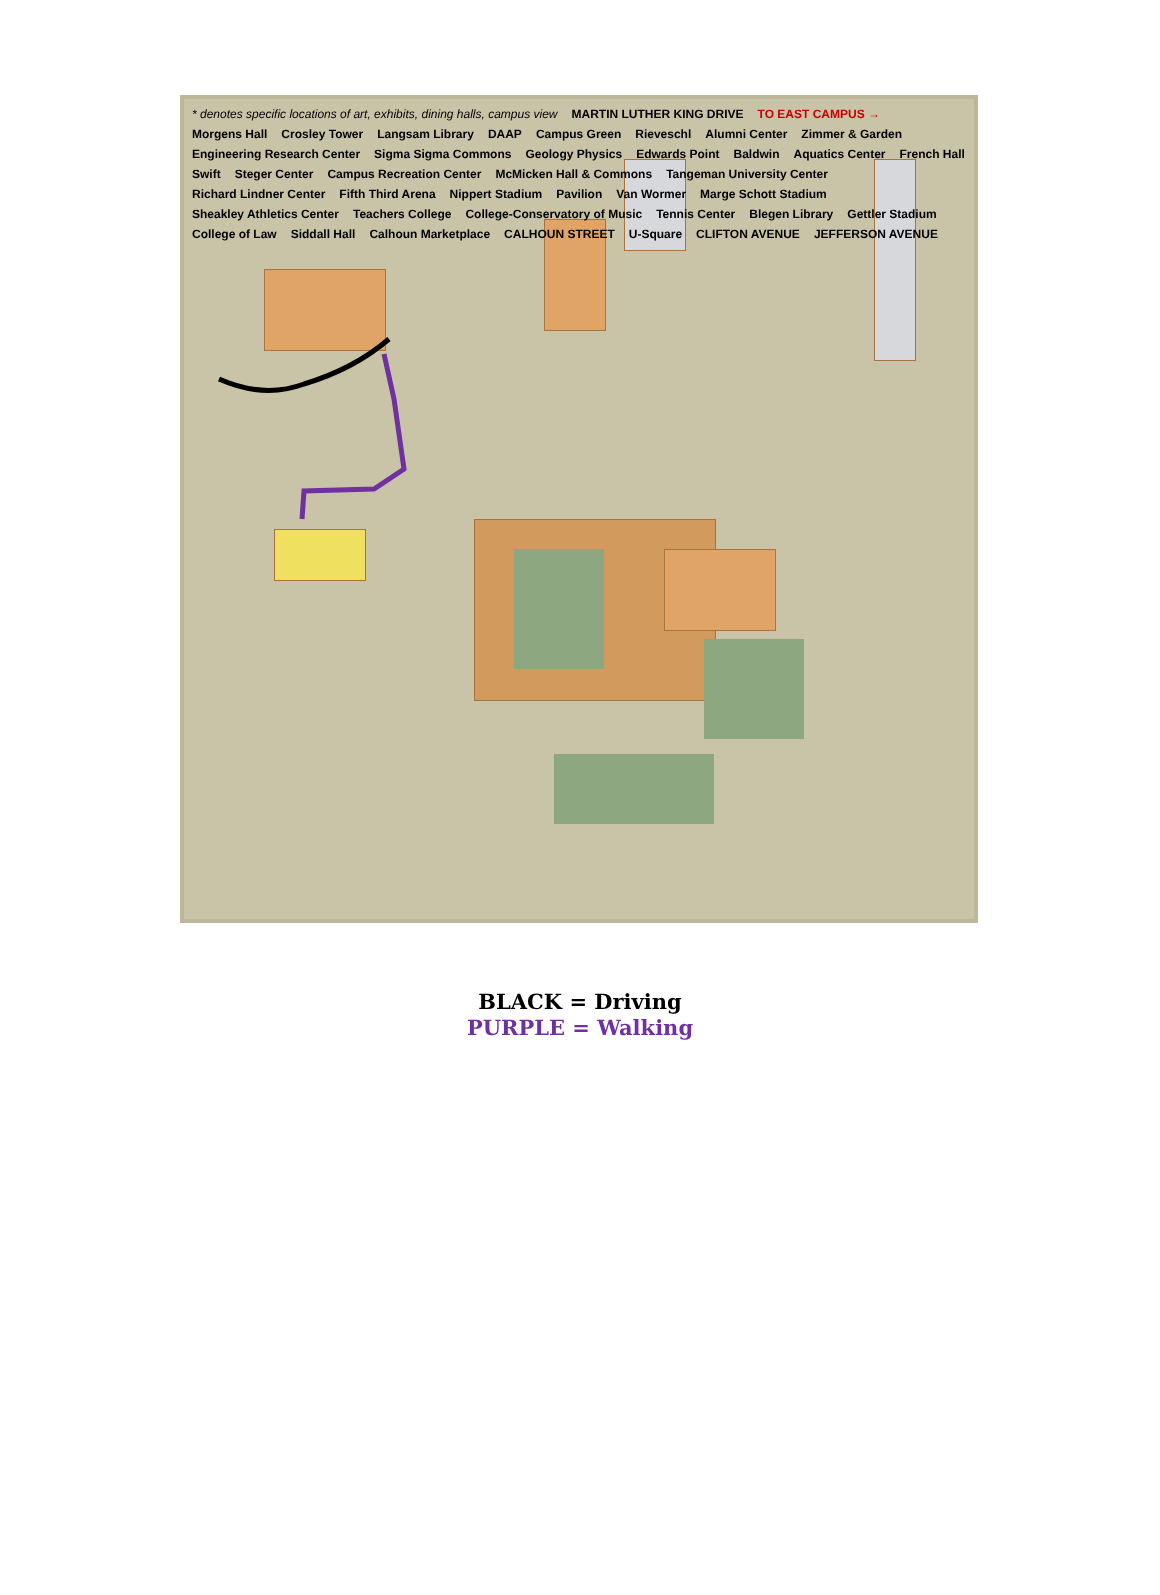* denotes specific locations of art, exhibits, dining halls, campus view MARTIN LUTHER KING DRIVE TO EAST CAMPUS → Morgens Hall Crosley Tower Langsam Library DAAP Campus Green Rieveschl Alumni Center Zimmer & Garden Engineering Research Center Sigma Sigma Commons Geology Physics Edwards Point Baldwin Aquatics Center French Hall Swift Steger Center Campus Recreation Center McMicken Hall & Commons Tangeman University Center Richard Lindner Center Fifth Third Arena Nippert Stadium Pavilion Van Wormer Marge Schott Stadium Sheakley Athletics Center Teachers College College-Conservatory of Music Tennis Center Blegen Library Gettler Stadium College of Law Siddall Hall Calhoun Marketplace CALHOUN STREET U-Square CLIFTON AVENUE JEFFERSON AVENUE
BLACK = Driving
PURPLE = Walking